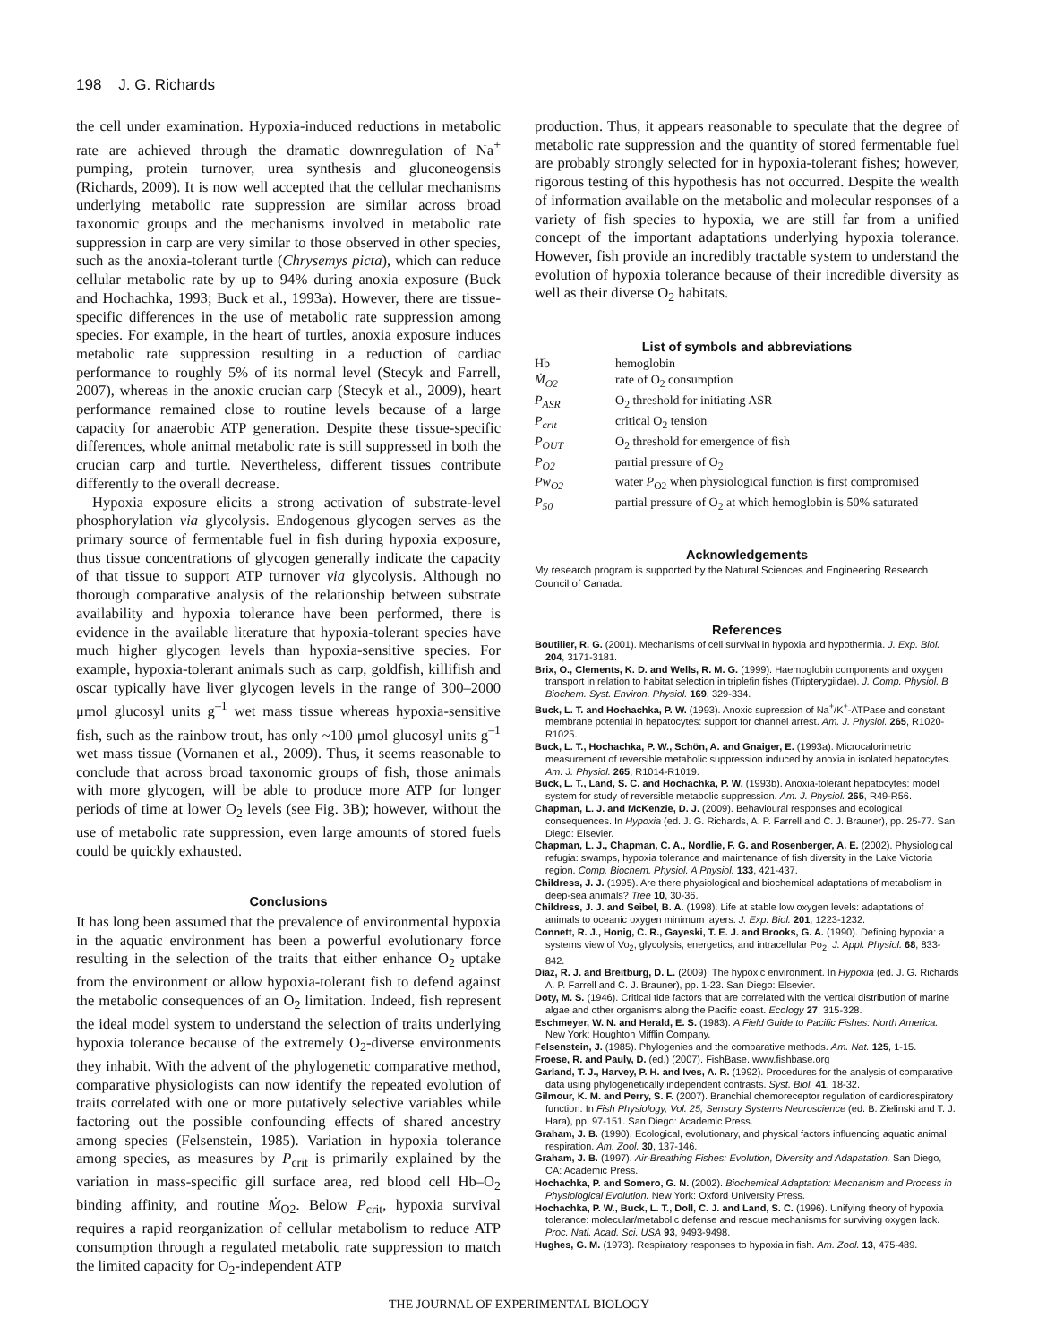198 J. G. Richards
the cell under examination. Hypoxia-induced reductions in metabolic rate are achieved through the dramatic downregulation of Na<sup>+</sup> pumping, protein turnover, urea synthesis and gluconeogensis (Richards, 2009). It is now well accepted that the cellular mechanisms underlying metabolic rate suppression are similar across broad taxonomic groups and the mechanisms involved in metabolic rate suppression in carp are very similar to those observed in other species, such as the anoxia-tolerant turtle (Chrysemys picta), which can reduce cellular metabolic rate by up to 94% during anoxia exposure (Buck and Hochachka, 1993; Buck et al., 1993a). However, there are tissue-specific differences in the use of metabolic rate suppression among species. For example, in the heart of turtles, anoxia exposure induces metabolic rate suppression resulting in a reduction of cardiac performance to roughly 5% of its normal level (Stecyk and Farrell, 2007), whereas in the anoxic crucian carp (Stecyk et al., 2009), heart performance remained close to routine levels because of a large capacity for anaerobic ATP generation. Despite these tissue-specific differences, whole animal metabolic rate is still suppressed in both the crucian carp and turtle. Nevertheless, different tissues contribute differently to the overall decrease.
Hypoxia exposure elicits a strong activation of substrate-level phosphorylation via glycolysis. Endogenous glycogen serves as the primary source of fermentable fuel in fish during hypoxia exposure, thus tissue concentrations of glycogen generally indicate the capacity of that tissue to support ATP turnover via glycolysis. Although no thorough comparative analysis of the relationship between substrate availability and hypoxia tolerance have been performed, there is evidence in the available literature that hypoxia-tolerant species have much higher glycogen levels than hypoxia-sensitive species. For example, hypoxia-tolerant animals such as carp, goldfish, killifish and oscar typically have liver glycogen levels in the range of 300–2000 μmol glucosyl units g<sup>–1</sup> wet mass tissue whereas hypoxia-sensitive fish, such as the rainbow trout, has only ~100 μmol glucosyl units g<sup>–1</sup> wet mass tissue (Vornanen et al., 2009). Thus, it seems reasonable to conclude that across broad taxonomic groups of fish, those animals with more glycogen, will be able to produce more ATP for longer periods of time at lower O<sub>2</sub> levels (see Fig. 3B); however, without the use of metabolic rate suppression, even large amounts of stored fuels could be quickly exhausted.
Conclusions
It has long been assumed that the prevalence of environmental hypoxia in the aquatic environment has been a powerful evolutionary force resulting in the selection of the traits that either enhance O<sub>2</sub> uptake from the environment or allow hypoxia-tolerant fish to defend against the metabolic consequences of an O<sub>2</sub> limitation. Indeed, fish represent the ideal model system to understand the selection of traits underlying hypoxia tolerance because of the extremely O<sub>2</sub>-diverse environments they inhabit. With the advent of the phylogenetic comparative method, comparative physiologists can now identify the repeated evolution of traits correlated with one or more putatively selective variables while factoring out the possible confounding effects of shared ancestry among species (Felsenstein, 1985). Variation in hypoxia tolerance among species, as measures by P<sub>crit</sub> is primarily explained by the variation in mass-specific gill surface area, red blood cell Hb–O<sub>2</sub> binding affinity, and routine Ṁ<sub>O2</sub>. Below P<sub>crit</sub>, hypoxia survival requires a rapid reorganization of cellular metabolism to reduce ATP consumption through a regulated metabolic rate suppression to match the limited capacity for O<sub>2</sub>-independent ATP
production. Thus, it appears reasonable to speculate that the degree of metabolic rate suppression and the quantity of stored fermentable fuel are probably strongly selected for in hypoxia-tolerant fishes; however, rigorous testing of this hypothesis has not occurred. Despite the wealth of information available on the metabolic and molecular responses of a variety of fish species to hypoxia, we are still far from a unified concept of the important adaptations underlying hypoxia tolerance. However, fish provide an incredibly tractable system to understand the evolution of hypoxia tolerance because of their incredible diversity as well as their diverse O<sub>2</sub> habitats.
List of symbols and abbreviations
| Hb | hemoglobin |
| Ṁ<sub>O2</sub> | rate of O<sub>2</sub> consumption |
| P<sub>ASR</sub> | O<sub>2</sub> threshold for initiating ASR |
| P<sub>crit</sub> | critical O<sub>2</sub> tension |
| P<sub>OUT</sub> | O<sub>2</sub> threshold for emergence of fish |
| P<sub>O2</sub> | partial pressure of O<sub>2</sub> |
| Pw<sub>O2</sub> | water P<sub>O2</sub> when physiological function is first compromised |
| P<sub>50</sub> | partial pressure of O<sub>2</sub> at which hemoglobin is 50% saturated |
Acknowledgements
My research program is supported by the Natural Sciences and Engineering Research Council of Canada.
References
Boutilier, R. G. (2001). Mechanisms of cell survival in hypoxia and hypothermia. J. Exp. Biol. 204, 3171-3181.
Brix, O., Clements, K. D. and Wells, R. M. G. (1999). Haemoglobin components and oxygen transport in relation to habitat selection in triplefin fishes (Tripterygiidae). J. Comp. Physiol. B Biochem. Syst. Environ. Physiol. 169, 329-334.
Buck, L. T. and Hochachka, P. W. (1993). Anoxic supression of Na<sup>+</sup>/K<sup>+</sup>-ATPase and constant membrane potential in hepatocytes: support for channel arrest. Am. J. Physiol. 265, R1020-R1025.
Buck, L. T., Hochachka, P. W., Schön, A. and Gnaiger, E. (1993a). Microcalorimetric measurement of reversible metabolic suppression induced by anoxia in isolated hepatocytes. Am. J. Physiol. 265, R1014-R1019.
Buck, L. T., Land, S. C. and Hochachka, P. W. (1993b). Anoxia-tolerant hepatocytes: model system for study of reversible metabolic suppression. Am. J. Physiol. 265, R49-R56.
Chapman, L. J. and McKenzie, D. J. (2009). Behavioural responses and ecological consequences. In Hypoxia (ed. J. G. Richards, A. P. Farrell and C. J. Brauner), pp. 25-77. San Diego: Elsevier.
Chapman, L. J., Chapman, C. A., Nordlie, F. G. and Rosenberger, A. E. (2002). Physiological refugia: swamps, hypoxia tolerance and maintenance of fish diversity in the Lake Victoria region. Comp. Biochem. Physiol. A Physiol. 133, 421-437.
Childress, J. J. (1995). Are there physiological and biochemical adaptations of metabolism in deep-sea animals? Tree 10, 30-36.
Childress, J. J. and Seibel, B. A. (1998). Life at stable low oxygen levels: adaptations of animals to oceanic oxygen minimum layers. J. Exp. Biol. 201, 1223-1232.
Connett, R. J., Honig, C. R., Gayeski, T. E. J. and Brooks, G. A. (1990). Defining hypoxia: a systems view of Vo<sub>2</sub>, glycolysis, energetics, and intracellular Po<sub>2</sub>. J. Appl. Physiol. 68, 833-842.
Diaz, R. J. and Breitburg, D. L. (2009). The hypoxic environment. In Hypoxia (ed. J. G. Richards A. P. Farrell and C. J. Brauner), pp. 1-23. San Diego: Elsevier.
Doty, M. S. (1946). Critical tide factors that are correlated with the vertical distribution of marine algae and other organisms along the Pacific coast. Ecology 27, 315-328.
Eschmeyer, W. N. and Herald, E. S. (1983). A Field Guide to Pacific Fishes: North America. New York: Houghton Mifflin Company.
Felsenstein, J. (1985). Phylogenies and the comparative methods. Am. Nat. 125, 1-15.
Froese, R. and Pauly, D. (ed.) (2007). FishBase. www.fishbase.org
Garland, T. J., Harvey, P. H. and Ives, A. R. (1992). Procedures for the analysis of comparative data using phylogenetically independent contrasts. Syst. Biol. 41, 18-32.
Gilmour, K. M. and Perry, S. F. (2007). Branchial chemoreceptor regulation of cardiorespiratory function. In Fish Physiology, Vol. 25, Sensory Systems Neuroscience (ed. B. Zielinski and T. J. Hara), pp. 97-151. San Diego: Academic Press.
Graham, J. B. (1990). Ecological, evolutionary, and physical factors influencing aquatic animal respiration. Am. Zool. 30, 137-146.
Graham, J. B. (1997). Air-Breathing Fishes: Evolution, Diversity and Adapatation. San Diego, CA: Academic Press.
Hochachka, P. and Somero, G. N. (2002). Biochemical Adaptation: Mechanism and Process in Physiological Evolution. New York: Oxford University Press.
Hochachka, P. W., Buck, L. T., Doll, C. J. and Land, S. C. (1996). Unifying theory of hypoxia tolerance: molecular/metabolic defense and rescue mechanisms for surviving oxygen lack. Proc. Natl. Acad. Sci. USA 93, 9493-9498.
Hughes, G. M. (1973). Respiratory responses to hypoxia in fish. Am. Zool. 13, 475-489.
THE JOURNAL OF EXPERIMENTAL BIOLOGY